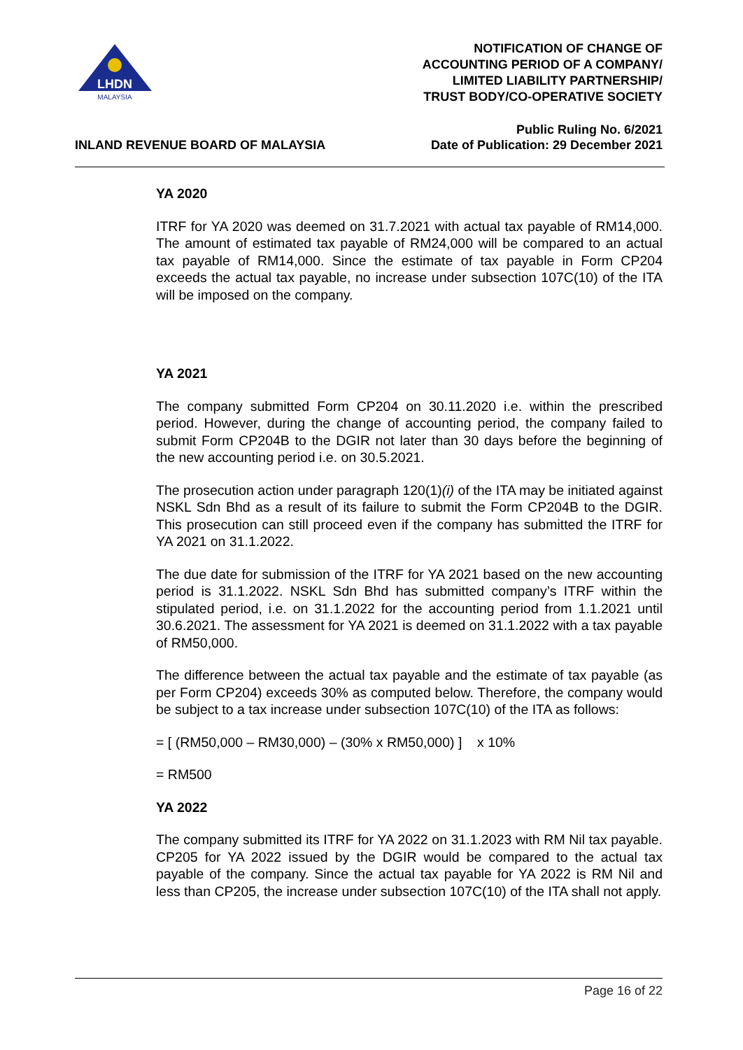LHDN
MALAYSIA
NOTIFICATION OF CHANGE OF
ACCOUNTING PERIOD OF A COMPANY/
LIMITED LIABILITY PARTNERSHIP/
TRUST BODY/CO-OPERATIVE SOCIETY
INLAND REVENUE BOARD OF MALAYSIA
Public Ruling No. 6/2021
Date of Publication: 29 December 2021
YA 2020
ITRF for YA 2020 was deemed on 31.7.2021 with actual tax payable of RM14,000. The amount of estimated tax payable of RM24,000 will be compared to an actual tax payable of RM14,000. Since the estimate of tax payable in Form CP204 exceeds the actual tax payable, no increase under subsection 107C(10) of the ITA will be imposed on the company.
YA 2021
The company submitted Form CP204 on 30.11.2020 i.e. within the prescribed period. However, during the change of accounting period, the company failed to submit Form CP204B to the DGIR not later than 30 days before the beginning of the new accounting period i.e. on 30.5.2021.
The prosecution action under paragraph 120(1)(i) of the ITA may be initiated against NSKL Sdn Bhd as a result of its failure to submit the Form CP204B to the DGIR. This prosecution can still proceed even if the company has submitted the ITRF for YA 2021 on 31.1.2022.
The due date for submission of the ITRF for YA 2021 based on the new accounting period is 31.1.2022. NSKL Sdn Bhd has submitted company’s ITRF within the stipulated period, i.e. on 31.1.2022 for the accounting period from 1.1.2021 until 30.6.2021. The assessment for YA 2021 is deemed on 31.1.2022 with a tax payable of RM50,000.
The difference between the actual tax payable and the estimate of tax payable (as per Form CP204) exceeds 30% as computed below. Therefore, the company would be subject to a tax increase under subsection 107C(10) of the ITA as follows:
= [ (RM50,000 – RM30,000) – (30% x RM50,000) ] x 10%
= RM500
YA 2022
The company submitted its ITRF for YA 2022 on 31.1.2023 with RM Nil tax payable. CP205 for YA 2022 issued by the DGIR would be compared to the actual tax payable of the company. Since the actual tax payable for YA 2022 is RM Nil and less than CP205, the increase under subsection 107C(10) of the ITA shall not apply.
Page 16 of 22